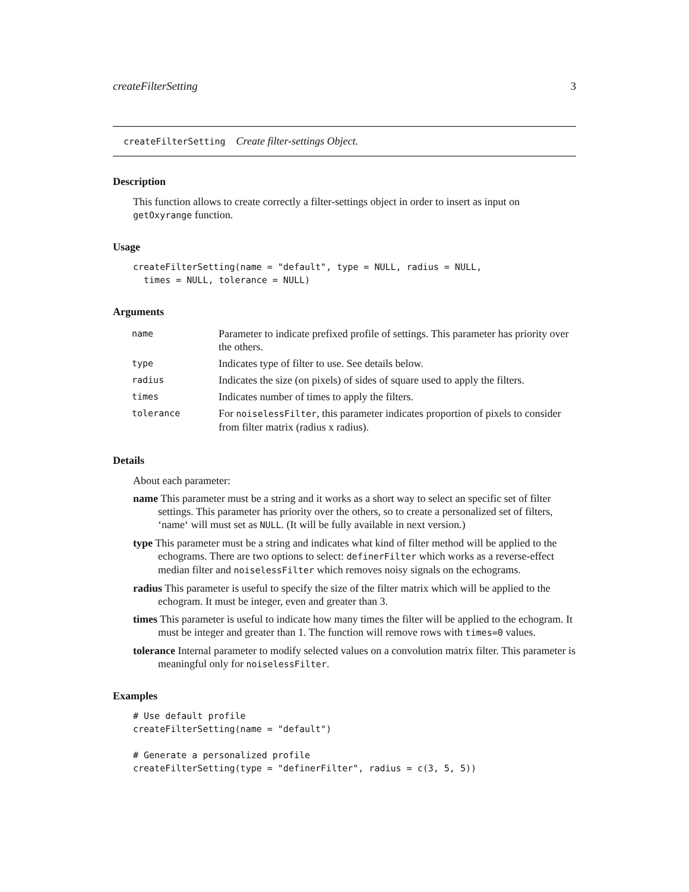createFilterSetting 3
createFilterSetting Create filter-settings Object.
Description
This function allows to create correctly a filter-settings object in order to insert as input on getOxyrange function.
Usage
createFilterSetting(name = "default", type = NULL, radius = NULL,
  times = NULL, tolerance = NULL)
Arguments
| name | Parameter to indicate prefixed profile of settings. This parameter has priority over the others. |
| type | Indicates type of filter to use. See details below. |
| radius | Indicates the size (on pixels) of sides of square used to apply the filters. |
| times | Indicates number of times to apply the filters. |
| tolerance | For noiselessFilter , this parameter indicates proportion of pixels to consider from filter matrix (radius x radius). |
Details
About each parameter:
name This parameter must be a string and it works as a short way to select an specific set of filter settings. This parameter has priority over the others, so to create a personalized set of filters, ‘name‘ will must set as NULL. (It will be fully available in next version.)
type This parameter must be a string and indicates what kind of filter method will be applied to the echograms. There are two options to select: definerFilter which works as a reverse-effect median filter and noiselessFilter which removes noisy signals on the echograms.
radius This parameter is useful to specify the size of the filter matrix which will be applied to the echogram. It must be integer, even and greater than 3.
times This parameter is useful to indicate how many times the filter will be applied to the echogram. It must be integer and greater than 1. The function will remove rows with times=0 values.
tolerance Internal parameter to modify selected values on a convolution matrix filter. This parameter is meaningful only for noiselessFilter.
Examples
# Use default profile
createFilterSetting(name = "default")

# Generate a personalized profile
createFilterSetting(type = "definerFilter", radius = c(3, 5, 5))